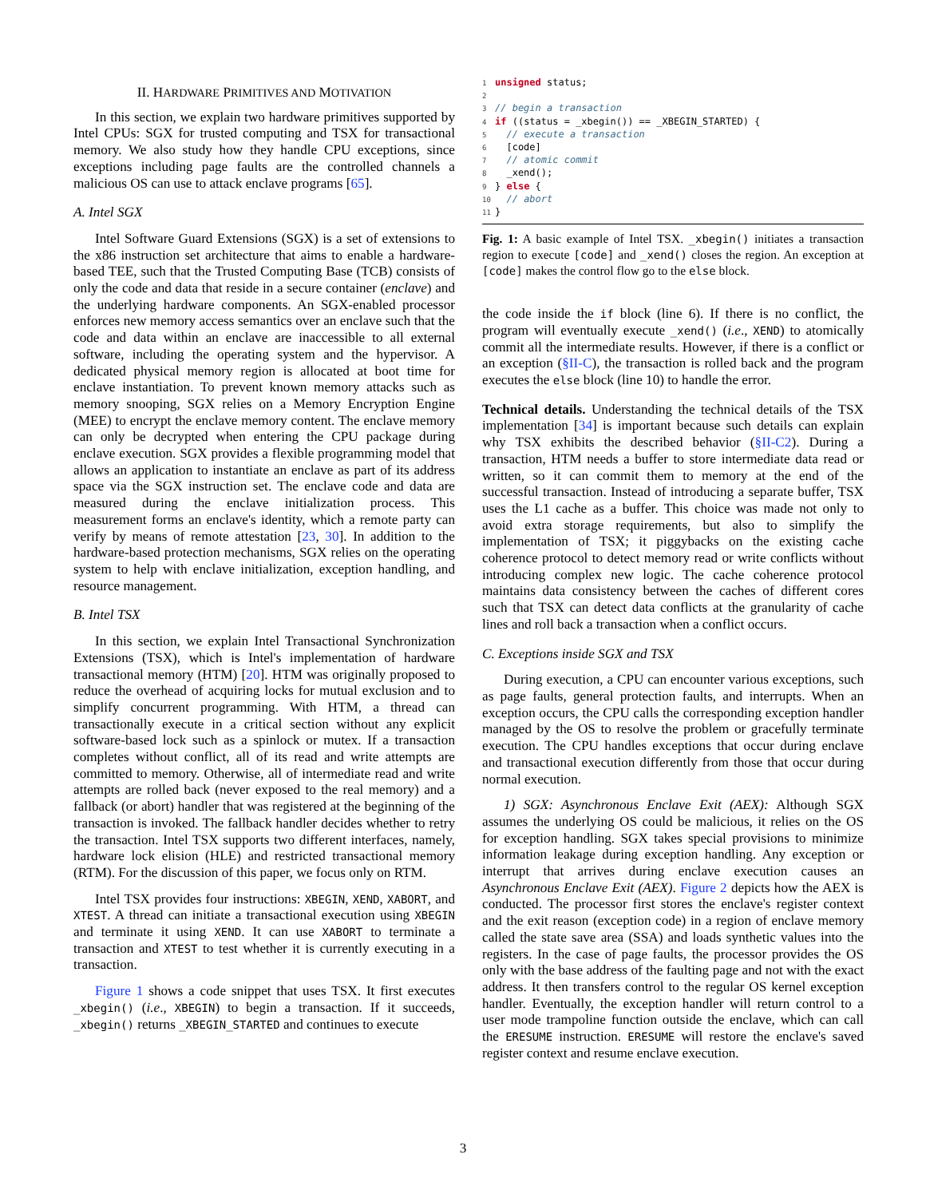II. HARDWARE PRIMITIVES AND MOTIVATION
In this section, we explain two hardware primitives supported by Intel CPUs: SGX for trusted computing and TSX for transactional memory. We also study how they handle CPU exceptions, since exceptions including page faults are the controlled channels a malicious OS can use to attack enclave programs [65].
A. Intel SGX
Intel Software Guard Extensions (SGX) is a set of extensions to the x86 instruction set architecture that aims to enable a hardware-based TEE, such that the Trusted Computing Base (TCB) consists of only the code and data that reside in a secure container (enclave) and the underlying hardware components. An SGX-enabled processor enforces new memory access semantics over an enclave such that the code and data within an enclave are inaccessible to all external software, including the operating system and the hypervisor. A dedicated physical memory region is allocated at boot time for enclave instantiation. To prevent known memory attacks such as memory snooping, SGX relies on a Memory Encryption Engine (MEE) to encrypt the enclave memory content. The enclave memory can only be decrypted when entering the CPU package during enclave execution. SGX provides a flexible programming model that allows an application to instantiate an enclave as part of its address space via the SGX instruction set. The enclave code and data are measured during the enclave initialization process. This measurement forms an enclave's identity, which a remote party can verify by means of remote attestation [23, 30]. In addition to the hardware-based protection mechanisms, SGX relies on the operating system to help with enclave initialization, exception handling, and resource management.
B. Intel TSX
In this section, we explain Intel Transactional Synchronization Extensions (TSX), which is Intel's implementation of hardware transactional memory (HTM) [20]. HTM was originally proposed to reduce the overhead of acquiring locks for mutual exclusion and to simplify concurrent programming. With HTM, a thread can transactionally execute in a critical section without any explicit software-based lock such as a spinlock or mutex. If a transaction completes without conflict, all of its read and write attempts are committed to memory. Otherwise, all of intermediate read and write attempts are rolled back (never exposed to the real memory) and a fallback (or abort) handler that was registered at the beginning of the transaction is invoked. The fallback handler decides whether to retry the transaction. Intel TSX supports two different interfaces, namely, hardware lock elision (HLE) and restricted transactional memory (RTM). For the discussion of this paper, we focus only on RTM.
Intel TSX provides four instructions: XBEGIN, XEND, XABORT, and XTEST. A thread can initiate a transactional execution using XBEGIN and terminate it using XEND. It can use XABORT to terminate a transaction and XTEST to test whether it is currently executing in a transaction.
Figure 1 shows a code snippet that uses TSX. It first executes _xbegin() (i.e., XBEGIN) to begin a transaction. If it succeeds, _xbegin() returns _XBEGIN_STARTED and continues to execute
1 unsigned status;
2
3// begin a transaction
4 if ((status = _xbegin()) == _XBEGIN_STARTED) {
5  // execute a transaction
6  [code]
7  // atomic commit
8  _xend();
9} else {
10  // abort
11}
Fig. 1: A basic example of Intel TSX. _xbegin() initiates a transaction region to execute [code] and _xend() closes the region. An exception at [code] makes the control flow go to the else block.
the code inside the if block (line 6). If there is no conflict, the program will eventually execute _xend() (i.e., XEND) to atomically commit all the intermediate results. However, if there is a conflict or an exception (§II-C), the transaction is rolled back and the program executes the else block (line 10) to handle the error.
Technical details. Understanding the technical details of the TSX implementation [34] is important because such details can explain why TSX exhibits the described behavior (§II-C2). During a transaction, HTM needs a buffer to store intermediate data read or written, so it can commit them to memory at the end of the successful transaction. Instead of introducing a separate buffer, TSX uses the L1 cache as a buffer. This choice was made not only to avoid extra storage requirements, but also to simplify the implementation of TSX; it piggybacks on the existing cache coherence protocol to detect memory read or write conflicts without introducing complex new logic. The cache coherence protocol maintains data consistency between the caches of different cores such that TSX can detect data conflicts at the granularity of cache lines and roll back a transaction when a conflict occurs.
C. Exceptions inside SGX and TSX
During execution, a CPU can encounter various exceptions, such as page faults, general protection faults, and interrupts. When an exception occurs, the CPU calls the corresponding exception handler managed by the OS to resolve the problem or gracefully terminate execution. The CPU handles exceptions that occur during enclave and transactional execution differently from those that occur during normal execution.
1) SGX: Asynchronous Enclave Exit (AEX): Although SGX assumes the underlying OS could be malicious, it relies on the OS for exception handling. SGX takes special provisions to minimize information leakage during exception handling. Any exception or interrupt that arrives during enclave execution causes an Asynchronous Enclave Exit (AEX). Figure 2 depicts how the AEX is conducted. The processor first stores the enclave's register context and the exit reason (exception code) in a region of enclave memory called the state save area (SSA) and loads synthetic values into the registers. In the case of page faults, the processor provides the OS only with the base address of the faulting page and not with the exact address. It then transfers control to the regular OS kernel exception handler. Eventually, the exception handler will return control to a user mode trampoline function outside the enclave, which can call the ERESUME instruction. ERESUME will restore the enclave's saved register context and resume enclave execution.
3